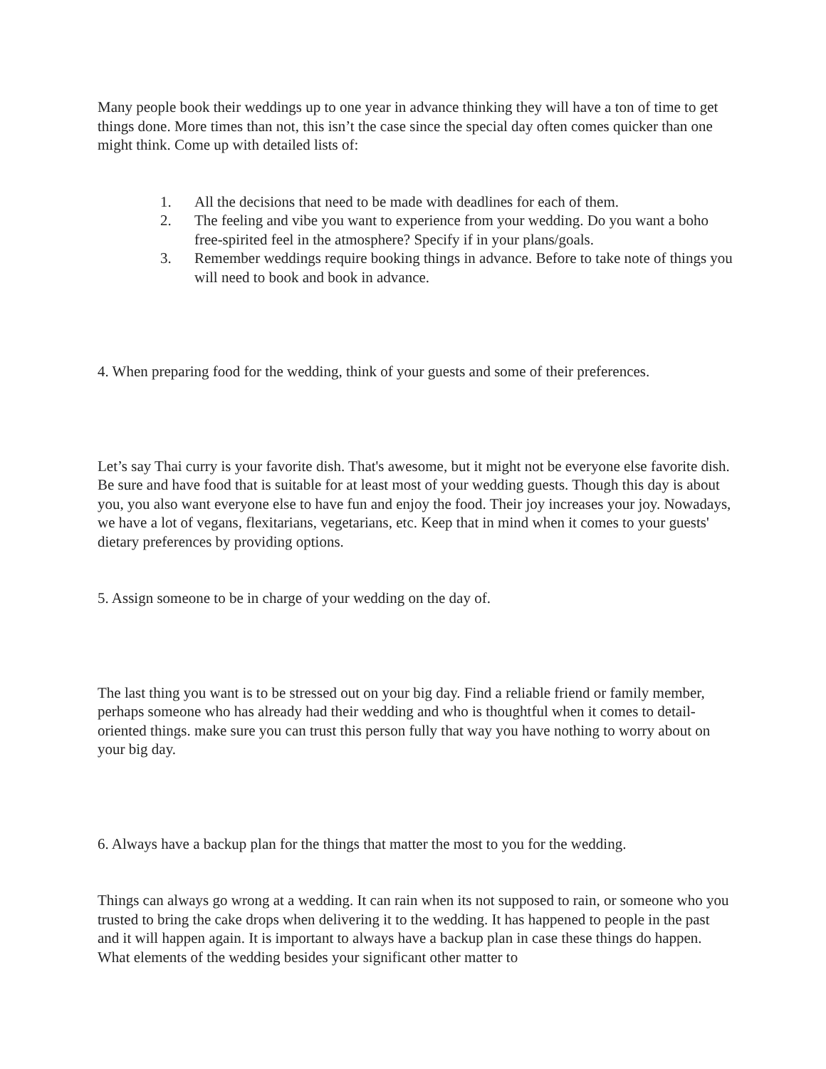Many people book their weddings up to one year in advance thinking they will have a ton of time to get things done. More times than not, this isn’t the case since the special day often comes quicker than one might think. Come up with detailed lists of:
1. All the decisions that need to be made with deadlines for each of them.
2. The feeling and vibe you want to experience from your wedding. Do you want a boho free-spirited feel in the atmosphere? Specify if in your plans/goals.
3. Remember weddings require booking things in advance. Before to take note of things you will need to book and book in advance.
4. When preparing food for the wedding, think of your guests and some of their preferences.
Let’s say Thai curry is your favorite dish. That's awesome, but it might not be everyone else favorite dish. Be sure and have food that is suitable for at least most of your wedding guests. Though this day is about you, you also want everyone else to have fun and enjoy the food. Their joy increases your joy. Nowadays, we have a lot of vegans, flexitarians, vegetarians, etc. Keep that in mind when it comes to your guests' dietary preferences by providing options.
5. Assign someone to be in charge of your wedding on the day of.
The last thing you want is to be stressed out on your big day. Find a reliable friend or family member, perhaps someone who has already had their wedding and who is thoughtful when it comes to detail-oriented things. make sure you can trust this person fully that way you have nothing to worry about on your big day.
6. Always have a backup plan for the things that matter the most to you for the wedding.
Things can always go wrong at a wedding. It can rain when its not supposed to rain, or someone who you trusted to bring the cake drops when delivering it to the wedding. It has happened to people in the past and it will happen again. It is important to always have a backup plan in case these things do happen. What elements of the wedding besides your significant other matter to